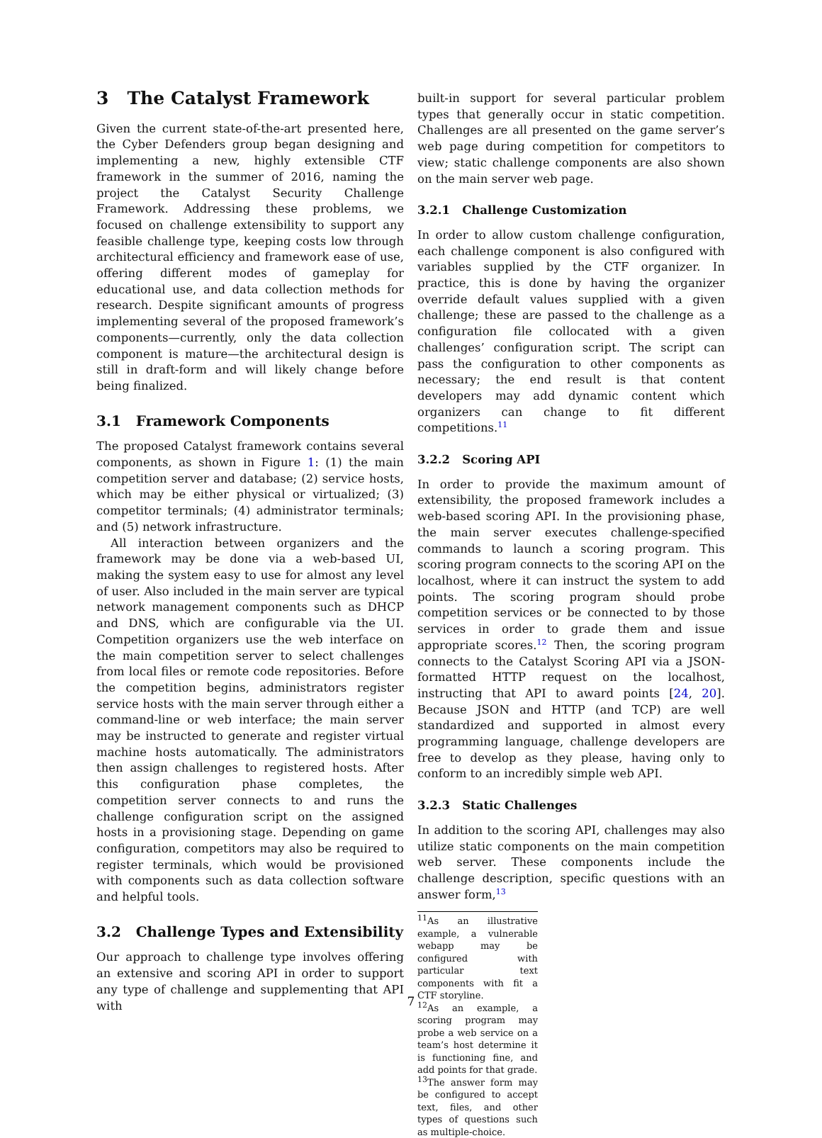3 The Catalyst Framework
Given the current state-of-the-art presented here, the Cyber Defenders group began designing and implementing a new, highly extensible CTF framework in the summer of 2016, naming the project the Catalyst Security Challenge Framework. Addressing these problems, we focused on challenge extensibility to support any feasible challenge type, keeping costs low through architectural efficiency and framework ease of use, offering different modes of gameplay for educational use, and data collection methods for research. Despite significant amounts of progress implementing several of the proposed framework’s components—currently, only the data collection component is mature—the architectural design is still in draft-form and will likely change before being finalized.
3.1 Framework Components
The proposed Catalyst framework contains several components, as shown in Figure 1: (1) the main competition server and database; (2) service hosts, which may be either physical or virtualized; (3) competitor terminals; (4) administrator terminals; and (5) network infrastructure.
All interaction between organizers and the framework may be done via a web-based UI, making the system easy to use for almost any level of user. Also included in the main server are typical network management components such as DHCP and DNS, which are configurable via the UI. Competition organizers use the web interface on the main competition server to select challenges from local files or remote code repositories. Before the competition begins, administrators register service hosts with the main server through either a command-line or web interface; the main server may be instructed to generate and register virtual machine hosts automatically. The administrators then assign challenges to registered hosts. After this configuration phase completes, the competition server connects to and runs the challenge configuration script on the assigned hosts in a provisioning stage. Depending on game configuration, competitors may also be required to register terminals, which would be provisioned with components such as data collection software and helpful tools.
3.2 Challenge Types and Extensibility
Our approach to challenge type involves offering an extensive and scoring API in order to support any type of challenge and supplementing that API with
built-in support for several particular problem types that generally occur in static competition. Challenges are all presented on the game server’s web page during competition for competitors to view; static challenge components are also shown on the main server web page.
3.2.1 Challenge Customization
In order to allow custom challenge configuration, each challenge component is also configured with variables supplied by the CTF organizer. In practice, this is done by having the organizer override default values supplied with a given challenge; these are passed to the challenge as a configuration file collocated with a given challenges’ configuration script. The script can pass the configuration to other components as necessary; the end result is that content developers may add dynamic content which organizers can change to fit different competitions.<sup>11</sup>
3.2.2 Scoring API
In order to provide the maximum amount of extensibility, the proposed framework includes a web-based scoring API. In the provisioning phase, the main server executes challenge-specified commands to launch a scoring program. This scoring program connects to the scoring API on the localhost, where it can instruct the system to add points. The scoring program should probe competition services or be connected to by those services in order to grade them and issue appropriate scores.<sup>12</sup> Then, the scoring program connects to the Catalyst Scoring API via a JSON-formatted HTTP request on the localhost, instructing that API to award points [24, 20]. Because JSON and HTTP (and TCP) are well standardized and supported in almost every programming language, challenge developers are free to develop as they please, having only to conform to an incredibly simple web API.
3.2.3 Static Challenges
In addition to the scoring API, challenges may also utilize static components on the main competition web server. These components include the challenge description, specific questions with an answer form,<sup>13</sup>
<sup>11</sup> As an illustrative example, a vulnerable webapp may be configured with particular text components with fit a CTF storyline.
<sup>12</sup> As an example, a scoring program may probe a web service on a team’s host determine it is functioning fine, and add points for that grade.
<sup>13</sup> The answer form may be configured to accept text, files, and other types of questions such as multiple-choice.
7